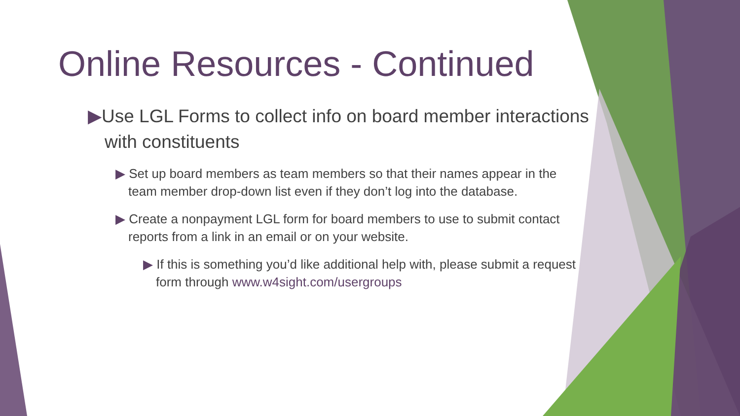Online Resources - Continued
▶Use LGL Forms to collect info on board member interactions with constituents
▶ Set up board members as team members so that their names appear in the team member drop-down list even if they don’t log into the database.
▶ Create a nonpayment LGL form for board members to use to submit contact reports from a link in an email or on your website.
▶ If this is something you’d like additional help with, please submit a request form through www.w4sight.com/usergroups